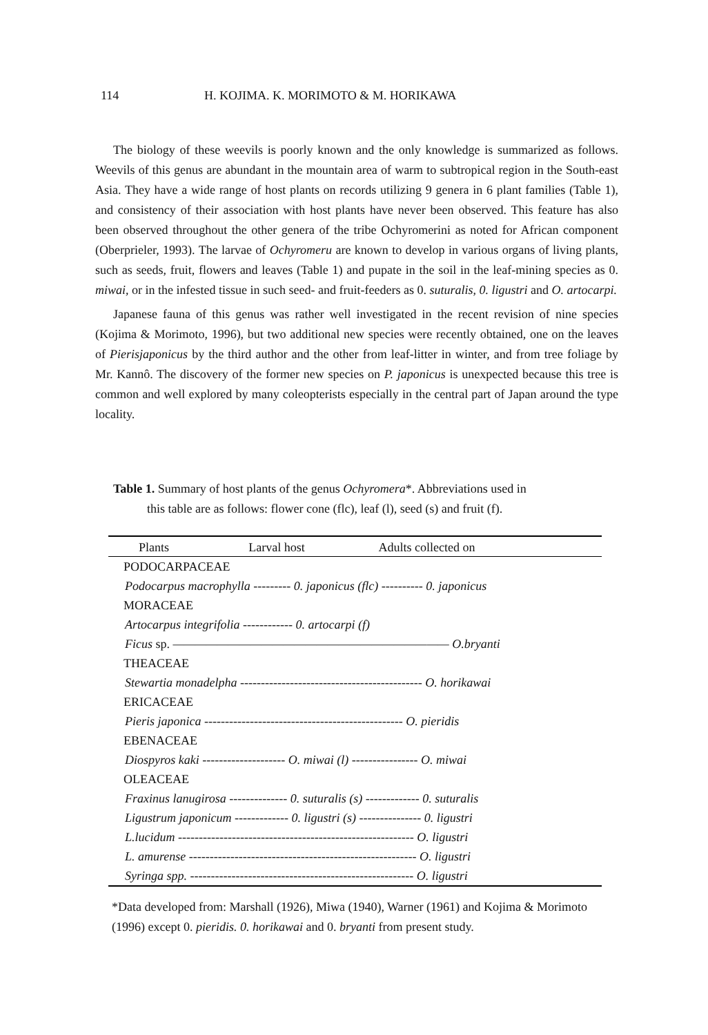114 H. KOJIMA. K. MORIMOTO & M. HORIKAWA
The biology of these weevils is poorly known and the only knowledge is summarized as follows. Weevils of this genus are abundant in the mountain area of warm to subtropical region in the South-east Asia. They have a wide range of host plants on records utilizing 9 genera in 6 plant families (Table 1), and consistency of their association with host plants have never been observed. This feature has also been observed throughout the other genera of the tribe Ochyromerini as noted for African component (Oberprieler, 1993). The larvae of Ochyromeru are known to develop in various organs of living plants, such as seeds, fruit, flowers and leaves (Table 1) and pupate in the soil in the leaf-mining species as 0. miwai, or in the infested tissue in such seed- and fruit-feeders as 0. suturalis, 0. ligustri and O. artocarpi.
Japanese fauna of this genus was rather well investigated in the recent revision of nine species (Kojima & Morimoto, 1996), but two additional new species were recently obtained, one on the leaves of Pierisjaponicus by the third author and the other from leaf-litter in winter, and from tree foliage by Mr. Kannô. The discovery of the former new species on P. japonicus is unexpected because this tree is common and well explored by many coleopterists especially in the central part of Japan around the type locality.
Table 1. Summary of host plants of the genus Ochyromera*. Abbreviations used in
this table are as follows: flower cone (flc), leaf (l), seed (s) and fruit (f).
| Plants | Larval host | Adults collected on |
| --- | --- | --- |
| PODOCARPACEAE | | |
| Podocarpus macrophylla --------- 0. japonicus (flc) ---------- 0. japonicus | | |
| MORACEAE | | |
| Artocarpus integrifolia ------------ 0. artocarpi (f) | | |
| Ficus sp. ————————————————————————— O.bryanti | | |
| THEACEAE | | |
| Stewartia monadelpha -------------------------------------------- O. horikawai | | |
| ERICACEAE | | |
| Pieris japonica ------------------------------------------------ O. pieridis | | |
| EBENACEAE | | |
| Diospyros kaki -------------------- O. miwai (l) ---------------- O. miwai | | |
| OLEACEAE | | |
| Fraxinus lanugirosa -------------- 0. suturalis (s) ------------- 0. suturalis | | |
| Ligustrum japonicum ------------- 0. ligustri (s) --------------- 0. ligustri | | |
| L.lucidum --------------------------------------------------------- O. ligustri | | |
| L. amurense ------------------------------------------------------- O. ligustri | | |
| Syringa spp. ------------------------------------------------------ O. ligustri | | |
*Data developed from: Marshall (1926), Miwa (1940), Warner (1961) and Kojima & Morimoto (1996) except 0. pieridis. 0. horikawai and 0. bryanti from present study.